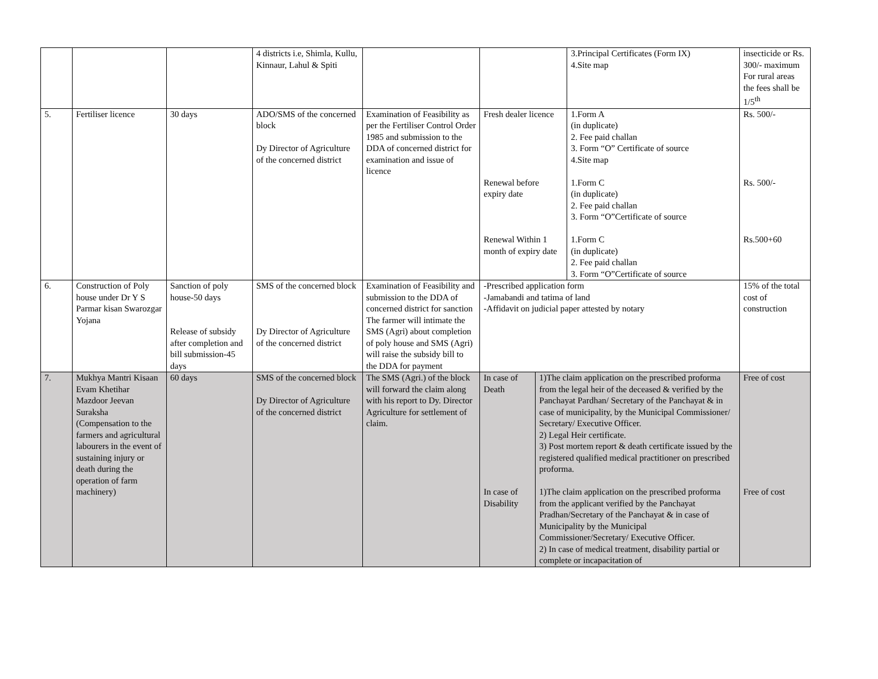| | | | 4 districts i.e, Shimla, Kullu, Kinnaur, Lahul & Spiti | | | | 3.Principal Certificates (Form IX) 4.Site map | insecticide or Rs. 300/- maximum For rural areas the fees shall be 1/5<sup>th</sup> |
| 5. | Fertiliser licence | 30 days | ADO/SMS of the concerned block Dy Director of Agriculture of the concerned district | Examination of Feasibility as per the Fertiliser Control Order 1985 and submission to the DDA of concerned district for examination and issue of licence | Fresh dealer licence | | 1.Form A (in duplicate) 2. Fee paid challan 3. Form “O” Certificate of source 4.Site map | Rs. 500/- |
| | | | | | Renewal before expiry date | | 1.Form C (in duplicate) 2. Fee paid challan 3. Form “O”Certificate of source | Rs. 500/- |
| | | | | | Renewal Within 1 month of expiry date | | 1.Form C (in duplicate) 2. Fee paid challan 3. Form “O”Certificate of source | Rs.500+60 |
| 6. | Construction of Poly house under Dr Y S Parmar kisan Swarozgar Yojana | Sanction of poly house-50 days Release of subsidy after completion and bill submission-45 days | SMS of the concerned block Dy Director of Agriculture of the concerned district | Examination of Feasibility and submission to the DDA of concerned district for sanction The farmer will intimate the SMS (Agri) about completion of poly house and SMS (Agri) will raise the subsidy bill to the DDA for payment | -Prescribed application form -Jamabandi and tatima of land -Affidavit on judicial paper attested by notary | | | 15% of the total cost of construction |
| 7. | Mukhya Mantri Kisaan Evam Khetihar Mazdoor Jeevan Suraksha (Compensation to the farmers and agricultural labourers in the event of sustaining injury or death during the operation of farm machinery) | 60 days | SMS of the concerned block Dy Director of Agriculture of the concerned district | The SMS (Agri.) of the block will forward the claim along with his report to Dy. Director Agriculture for settlement of claim. | In case of Death | 1)The claim application on the prescribed proforma from the legal heir of the deceased & verified by the Panchayat Pardhan/ Secretary of the Panchayat & in case of municipality, by the Municipal Commissioner/ Secretary/ Executive Officer. 2) Legal Heir certificate. 3) Post mortem report & death certificate issued by the registered qualified medical practitioner on prescribed proforma. | | Free of cost |
| | | | | | In case of Disability | 1)The claim application on the prescribed proforma from the applicant verified by the Panchayat Pradhan/Secretary of the Panchayat & in case of Municipality by the Municipal Commissioner/Secretary/ Executive Officer. 2) In case of medical treatment, disability partial or complete or incapacitation of | | Free of cost |